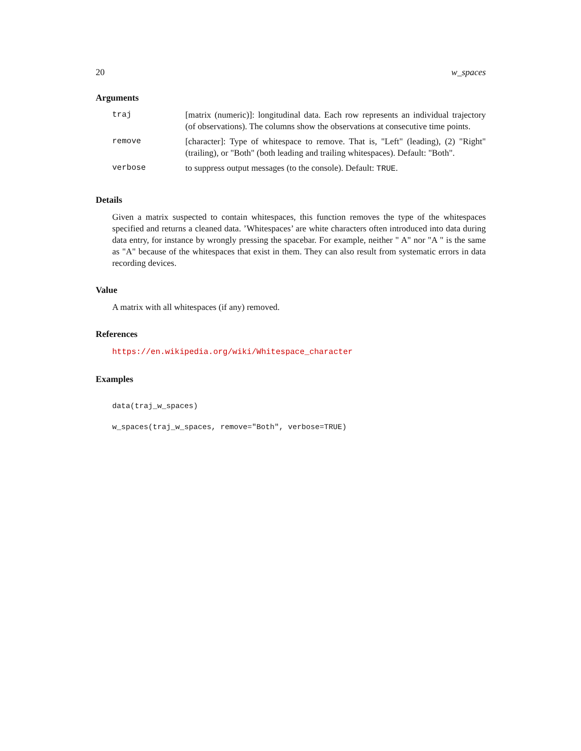20 w_spaces
Arguments
| traj | [matrix (numeric)]: longitudinal data. Each row represents an individual trajectory (of observations). The columns show the observations at consecutive time points. |
| remove | [character]: Type of whitespace to remove. That is, "Left" (leading), (2) "Right" (trailing), or "Both" (both leading and trailing whitespaces). Default: "Both". |
| verbose | to suppress output messages (to the console). Default: TRUE . |
Details
Given a matrix suspected to contain whitespaces, this function removes the type of the whitespaces specified and returns a cleaned data. ’Whitespaces’ are white characters often introduced into data during data entry, for instance by wrongly pressing the spacebar. For example, neither " A" nor "A " is the same as "A" because of the whitespaces that exist in them. They can also result from systematic errors in data recording devices.
Value
A matrix with all whitespaces (if any) removed.
References
https://en.wikipedia.org/wiki/Whitespace_character
Examples
data(traj_w_spaces)

w_spaces(traj_w_spaces, remove="Both", verbose=TRUE)